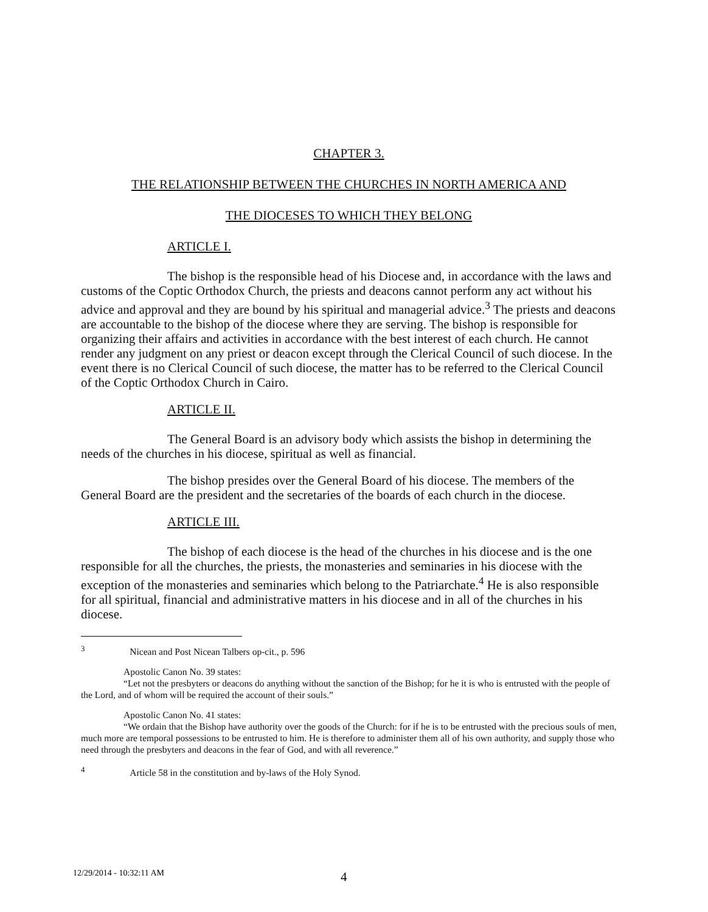CHAPTER 3.
THE RELATIONSHIP BETWEEN THE CHURCHES IN NORTH AMERICA AND
THE DIOCESES TO WHICH THEY BELONG
ARTICLE I.
The bishop is the responsible head of his Diocese and, in accordance with the laws and customs of the Coptic Orthodox Church, the priests and deacons cannot perform any act without his advice and approval and they are bound by his spiritual and managerial advice.<sup>3</sup> The priests and deacons are accountable to the bishop of the diocese where they are serving. The bishop is responsible for organizing their affairs and activities in accordance with the best interest of each church. He cannot render any judgment on any priest or deacon except through the Clerical Council of such diocese. In the event there is no Clerical Council of such diocese, the matter has to be referred to the Clerical Council of the Coptic Orthodox Church in Cairo.
ARTICLE II.
The General Board is an advisory body which assists the bishop in determining the needs of the churches in his diocese, spiritual as well as financial.
The bishop presides over the General Board of his diocese. The members of the General Board are the president and the secretaries of the boards of each church in the diocese.
ARTICLE III.
The bishop of each diocese is the head of the churches in his diocese and is the one responsible for all the churches, the priests, the monasteries and seminaries in his diocese with the exception of the monasteries and seminaries which belong to the Patriarchate.<sup>4</sup> He is also responsible for all spiritual, financial and administrative matters in his diocese and in all of the churches in his diocese.
<sup>3</sup> Nicean and Post Nicean Talbers op-cit., p. 596
Apostolic Canon No. 39 states:
“Let not the presbyters or deacons do anything without the sanction of the Bishop; for he it is who is entrusted with the people of the Lord, and of whom will be required the account of their souls.”
Apostolic Canon No. 41 states:
“We ordain that the Bishop have authority over the goods of the Church: for if he is to be entrusted with the precious souls of men, much more are temporal possessions to be entrusted to him. He is therefore to administer them all of his own authority, and supply those who need through the presbyters and deacons in the fear of God, and with all reverence.”
<sup>4</sup> Article 58 in the constitution and by-laws of the Holy Synod.
12/29/2014 - 10:32:11 AM 4